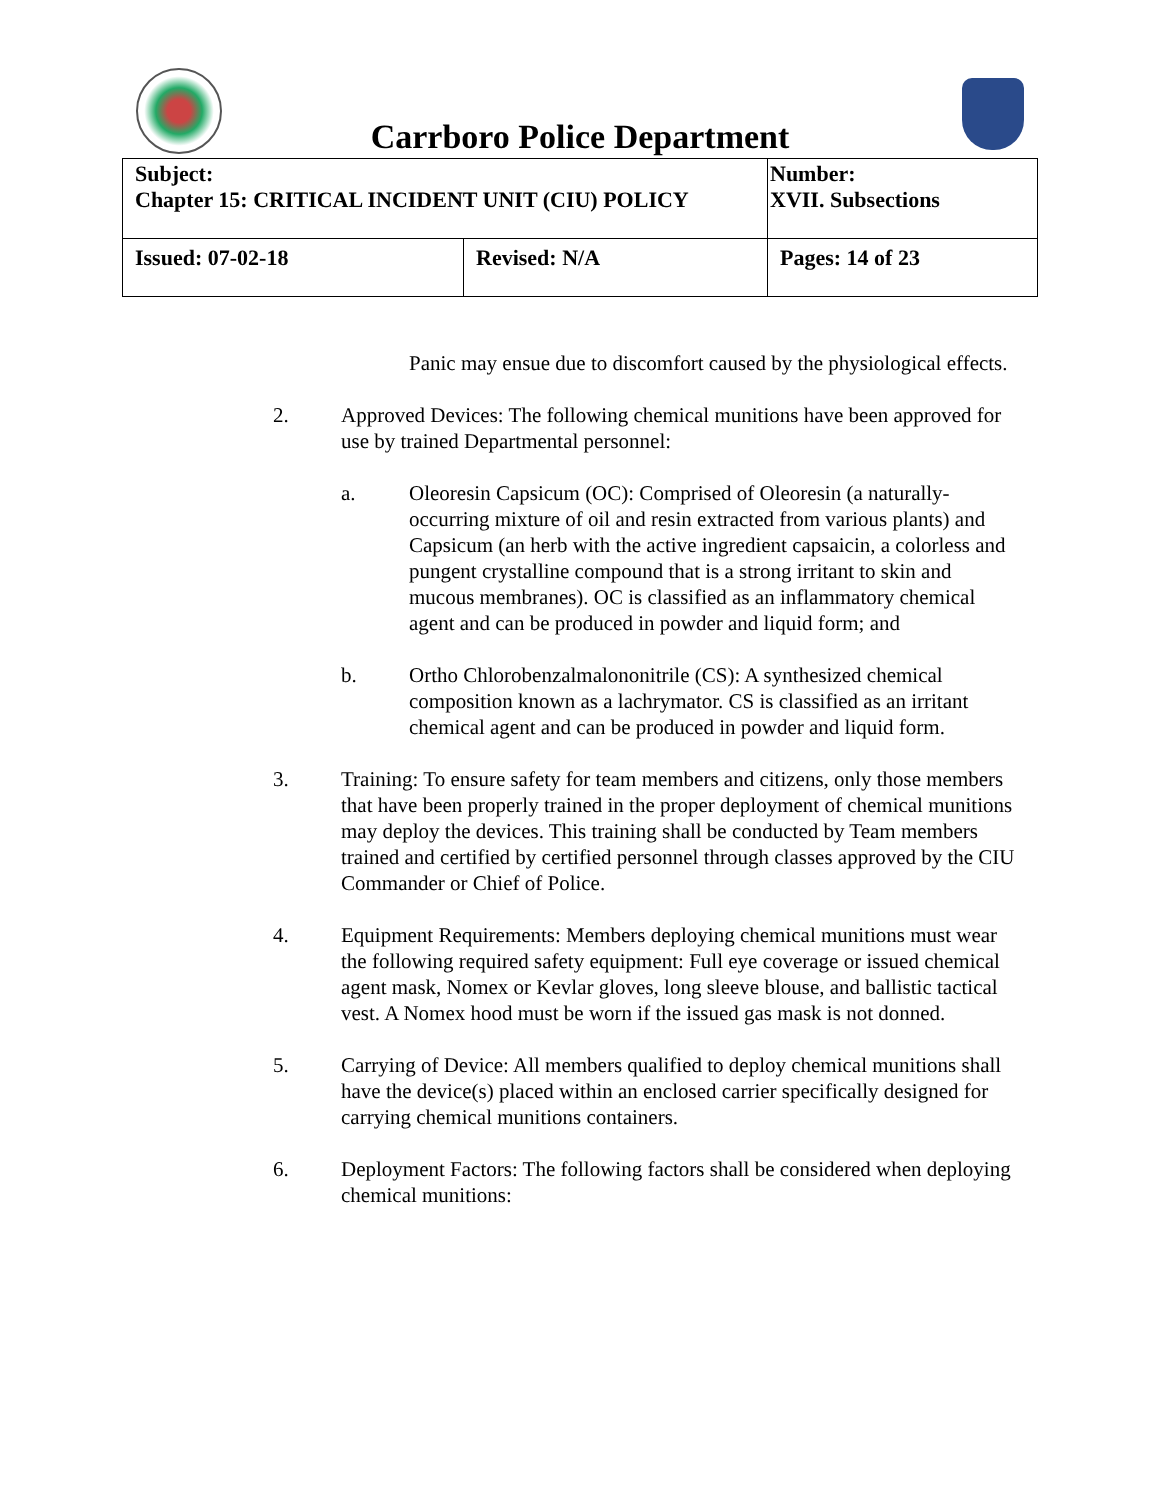Carrboro Police Department
| Subject: Chapter 15: CRITICAL INCIDENT UNIT (CIU) POLICY | | Number: XVII. Subsections |
| Issued: 07-02-18 | Revised: N/A | Pages: 14 of 23 |
Panic may ensue due to discomfort caused by the physiological effects.
2. Approved Devices: The following chemical munitions have been approved for use by trained Departmental personnel:
a. Oleoresin Capsicum (OC): Comprised of Oleoresin (a naturally-occurring mixture of oil and resin extracted from various plants) and Capsicum (an herb with the active ingredient capsaicin, a colorless and pungent crystalline compound that is a strong irritant to skin and mucous membranes). OC is classified as an inflammatory chemical agent and can be produced in powder and liquid form; and
b. Ortho Chlorobenzalmalononitrile (CS): A synthesized chemical composition known as a lachrymator. CS is classified as an irritant chemical agent and can be produced in powder and liquid form.
3. Training: To ensure safety for team members and citizens, only those members that have been properly trained in the proper deployment of chemical munitions may deploy the devices. This training shall be conducted by Team members trained and certified by certified personnel through classes approved by the CIU Commander or Chief of Police.
4. Equipment Requirements: Members deploying chemical munitions must wear the following required safety equipment: Full eye coverage or issued chemical agent mask, Nomex or Kevlar gloves, long sleeve blouse, and ballistic tactical vest. A Nomex hood must be worn if the issued gas mask is not donned.
5. Carrying of Device: All members qualified to deploy chemical munitions shall have the device(s) placed within an enclosed carrier specifically designed for carrying chemical munitions containers.
6. Deployment Factors: The following factors shall be considered when deploying chemical munitions: